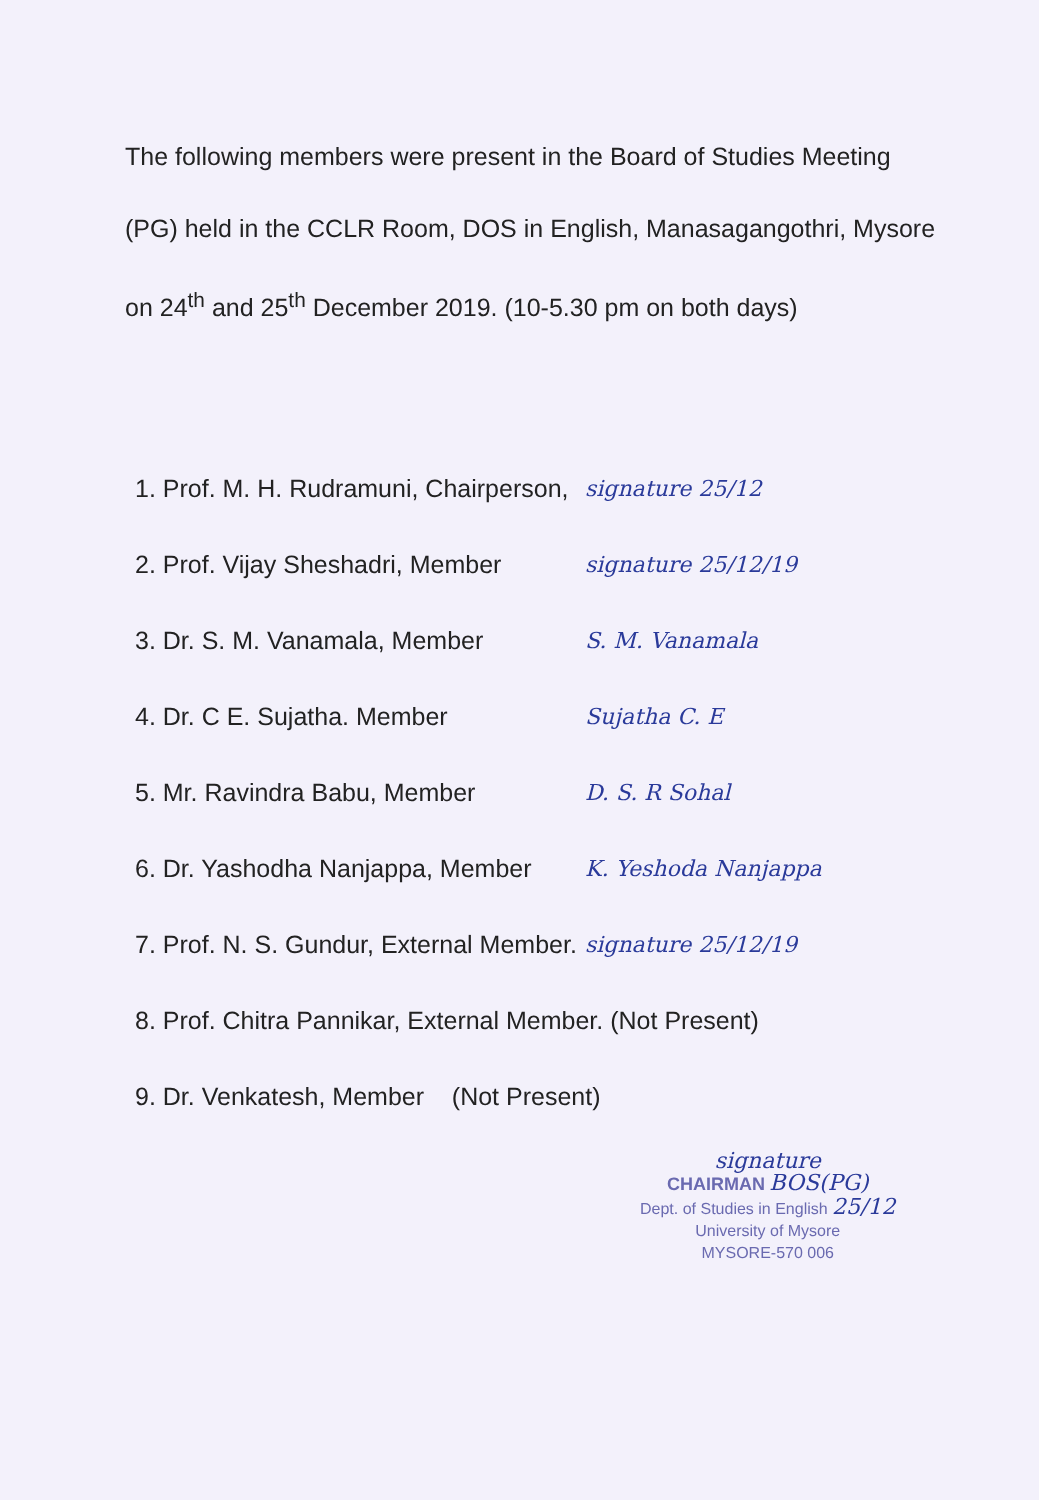The following members were present in the Board of Studies Meeting (PG) held in the CCLR Room, DOS in English, Manasagangothri, Mysore on 24<sup>th</sup> and 25<sup>th</sup> December 2019. (10-5.30 pm on both days)
1. Prof. M. H. Rudramuni, Chairperson, signature 25/12
2. Prof. Vijay Sheshadri, Member signature 25/12/19
3. Dr. S. M. Vanamala, Member S. M. Vanamala
4. Dr. C E. Sujatha. Member Sujatha C. E
5. Mr. Ravindra Babu, Member D. S. R Sohal
6. Dr. Yashodha Nanjappa, Member K. Yeshoda Nanjappa
7. Prof. N. S. Gundur, External Member. signature 25/12/19
8. Prof. Chitra Pannikar, External Member. (Not Present)
9. Dr. Venkatesh, Member (Not Present)
signature
CHAIRMAN BOS(PG)
Dept. of Studies in English 25/12
University of Mysore
MYSORE-570 006